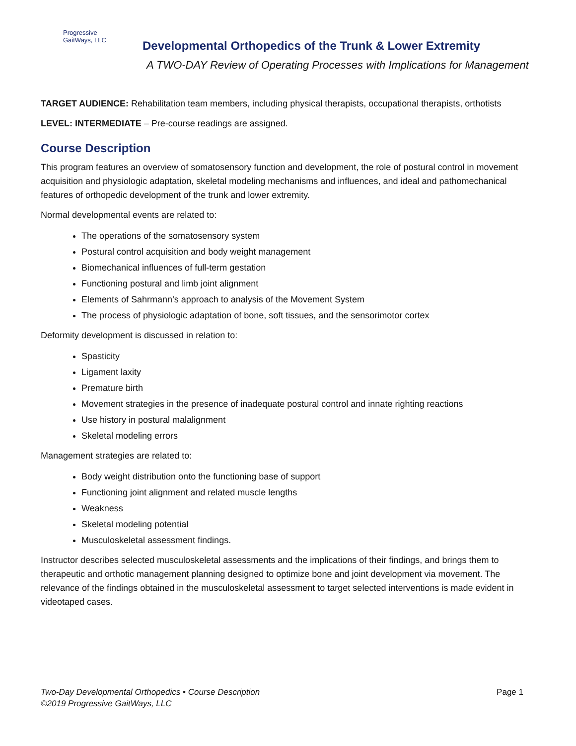Progressive
GaitWays, LLC
Developmental Orthopedics of the Trunk & Lower Extremity
A TWO-DAY Review of Operating Processes with Implications for Management
TARGET AUDIENCE: Rehabilitation team members, including physical therapists, occupational therapists, orthotists
LEVEL: INTERMEDIATE – Pre-course readings are assigned.
Course Description
This program features an overview of somatosensory function and development, the role of postural control in movement acquisition and physiologic adaptation, skeletal modeling mechanisms and influences, and ideal and pathomechanical features of orthopedic development of the trunk and lower extremity.
Normal developmental events are related to:
The operations of the somatosensory system
Postural control acquisition and body weight management
Biomechanical influences of full-term gestation
Functioning postural and limb joint alignment
Elements of Sahrmann’s approach to analysis of the Movement System
The process of physiologic adaptation of bone, soft tissues, and the sensorimotor cortex
Deformity development is discussed in relation to:
Spasticity
Ligament laxity
Premature birth
Movement strategies in the presence of inadequate postural control and innate righting reactions
Use history in postural malalignment
Skeletal modeling errors
Management strategies are related to:
Body weight distribution onto the functioning base of support
Functioning joint alignment and related muscle lengths
Weakness
Skeletal modeling potential
Musculoskeletal assessment findings.
Instructor describes selected musculoskeletal assessments and the implications of their findings, and brings them to therapeutic and orthotic management planning designed to optimize bone and joint development via movement. The relevance of the findings obtained in the musculoskeletal assessment to target selected interventions is made evident in videotaped cases.
Page 1 Two-Day Developmental Orthopedics • Course Description
©2019 Progressive GaitWays, LLC